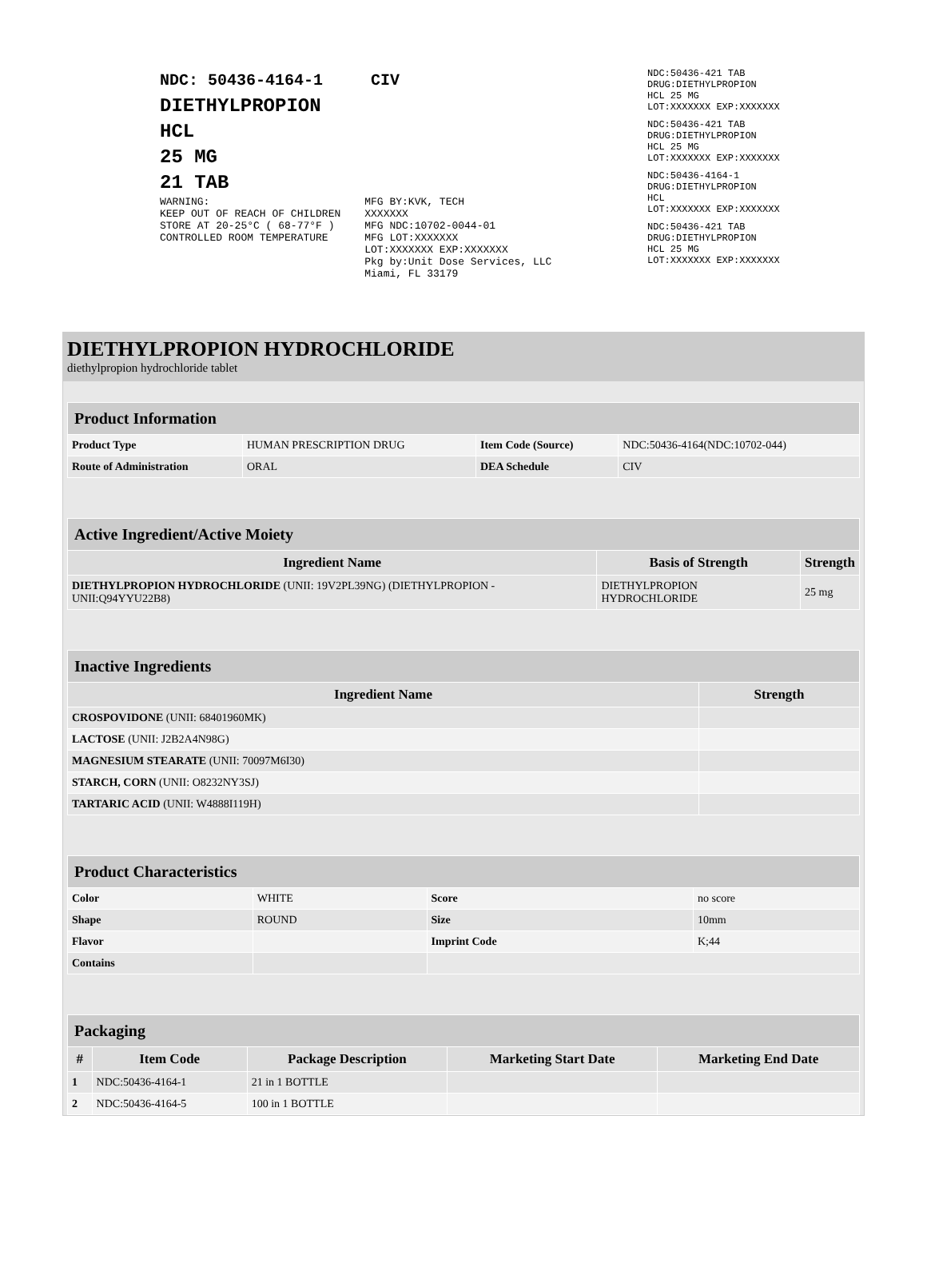NDC: 50436-4164-1 CIV
DIETHYLPROPION
HCL
25 MG
21 TAB
WARNING:
KEEP OUT OF REACH OF CHILDREN
STORE AT 20-25°C ( 68-77°F )
CONTROLLED ROOM TEMPERATURE
MFG BY:KVK, TECH
XXXXXXX
MFG NDC:10702-0044-01
MFG LOT:XXXXXXX
LOT:XXXXXXX EXP:XXXXXXX
Pkg by:Unit Dose Services, LLC
Miami, FL 33179
NDC:50436-421 TAB
DRUG:DIETHYLPROPION
HCL 25 MG
LOT:XXXXXXX EXP:XXXXXXX
NDC:50436-421 TAB
DRUG:DIETHYLPROPION
HCL 25 MG
LOT:XXXXXXX EXP:XXXXXXX
NDC:50436-4164-1
DRUG:DIETHYLPROPION
HCL
LOT:XXXXXXX EXP:XXXXXXX
NDC:50436-421 TAB
DRUG:DIETHYLPROPION
HCL 25 MG
LOT:XXXXXXX EXP:XXXXXXX
DIETHYLPROPION HYDROCHLORIDE
diethylpropion hydrochloride tablet
| Product Information | | | |
| --- | --- | --- | --- |
| Product Type | HUMAN PRESCRIPTION DRUG | Item Code (Source) | NDC:50436-4164(NDC:10702-044) |
| Route of Administration | ORAL | DEA Schedule | CIV |
| Active Ingredient/Active Moiety | | |
| --- | --- | --- |
| Ingredient Name | Basis of Strength | Strength |
| DIETHYLPROPION HYDROCHLORIDE (UNII: 19V2PL39NG) (DIETHYLPROPION - UNII:Q94YYU22B8) | DIETHYLPROPION HYDROCHLORIDE | 25 mg |
| Inactive Ingredients | |
| --- | --- |
| Ingredient Name | Strength |
| CROSPOVIDONE (UNII: 68401960MK) | |
| LACTOSE (UNII: J2B2A4N98G) | |
| MAGNESIUM STEARATE (UNII: 70097M6I30) | |
| STARCH, CORN (UNII: O8232NY3SJ) | |
| TARTARIC ACID (UNII: W4888I119H) | |
| Product Characteristics | | | |
| --- | --- | --- | --- |
| Color | WHITE | Score | no score |
| Shape | ROUND | Size | 10mm |
| Flavor | | Imprint Code | K;44 |
| Contains | | | |
| Packaging | | | | |
| --- | --- | --- | --- | --- |
| # | Item Code | Package Description | Marketing Start Date | Marketing End Date |
| 1 | NDC:50436-4164-1 | 21 in 1 BOTTLE | | |
| 2 | NDC:50436-4164-5 | 100 in 1 BOTTLE | | |